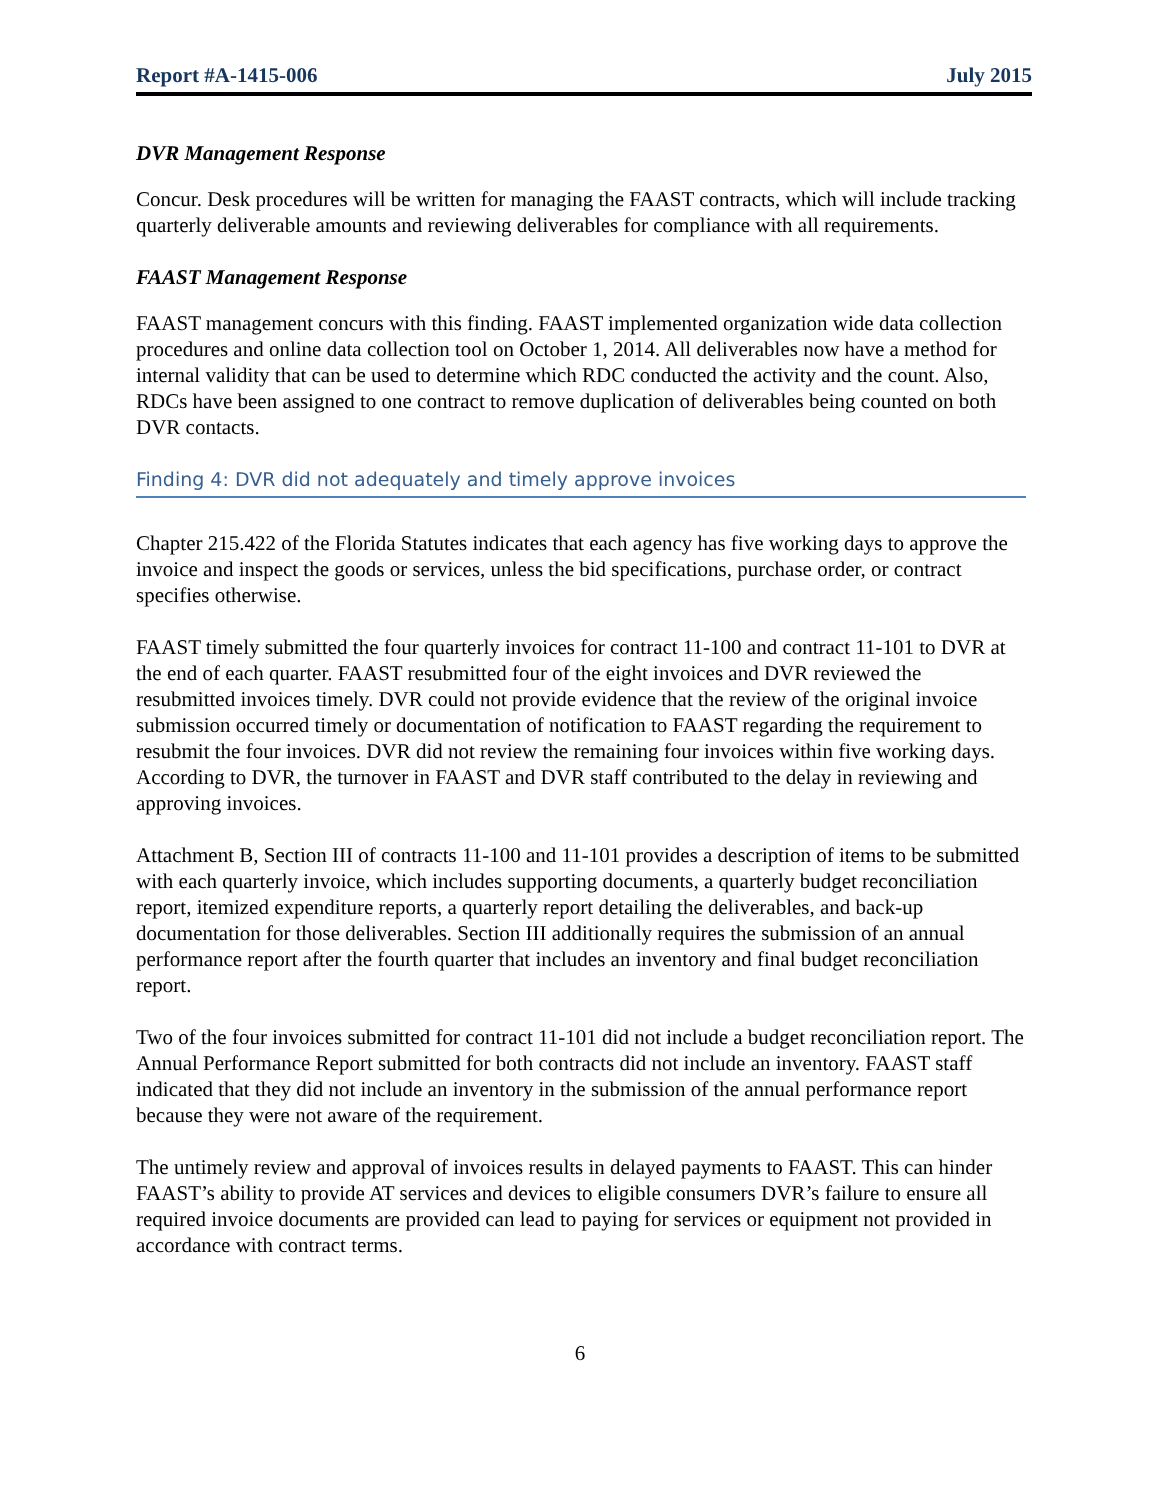Report #A-1415-006 July 2015
DVR Management Response
Concur. Desk procedures will be written for managing the FAAST contracts, which will include tracking quarterly deliverable amounts and reviewing deliverables for compliance with all requirements.
FAAST Management Response
FAAST management concurs with this finding. FAAST implemented organization wide data collection procedures and online data collection tool on October 1, 2014. All deliverables now have a method for internal validity that can be used to determine which RDC conducted the activity and the count. Also, RDCs have been assigned to one contract to remove duplication of deliverables being counted on both DVR contacts.
Finding 4: DVR did not adequately and timely approve invoices
Chapter 215.422 of the Florida Statutes indicates that each agency has five working days to approve the invoice and inspect the goods or services, unless the bid specifications, purchase order, or contract specifies otherwise.
FAAST timely submitted the four quarterly invoices for contract 11-100 and contract 11-101 to DVR at the end of each quarter. FAAST resubmitted four of the eight invoices and DVR reviewed the resubmitted invoices timely. DVR could not provide evidence that the review of the original invoice submission occurred timely or documentation of notification to FAAST regarding the requirement to resubmit the four invoices. DVR did not review the remaining four invoices within five working days. According to DVR, the turnover in FAAST and DVR staff contributed to the delay in reviewing and approving invoices.
Attachment B, Section III of contracts 11-100 and 11-101 provides a description of items to be submitted with each quarterly invoice, which includes supporting documents, a quarterly budget reconciliation report, itemized expenditure reports, a quarterly report detailing the deliverables, and back-up documentation for those deliverables. Section III additionally requires the submission of an annual performance report after the fourth quarter that includes an inventory and final budget reconciliation report.
Two of the four invoices submitted for contract 11-101 did not include a budget reconciliation report. The Annual Performance Report submitted for both contracts did not include an inventory. FAAST staff indicated that they did not include an inventory in the submission of the annual performance report because they were not aware of the requirement.
The untimely review and approval of invoices results in delayed payments to FAAST. This can hinder FAAST’s ability to provide AT services and devices to eligible consumers DVR’s failure to ensure all required invoice documents are provided can lead to paying for services or equipment not provided in accordance with contract terms.
6